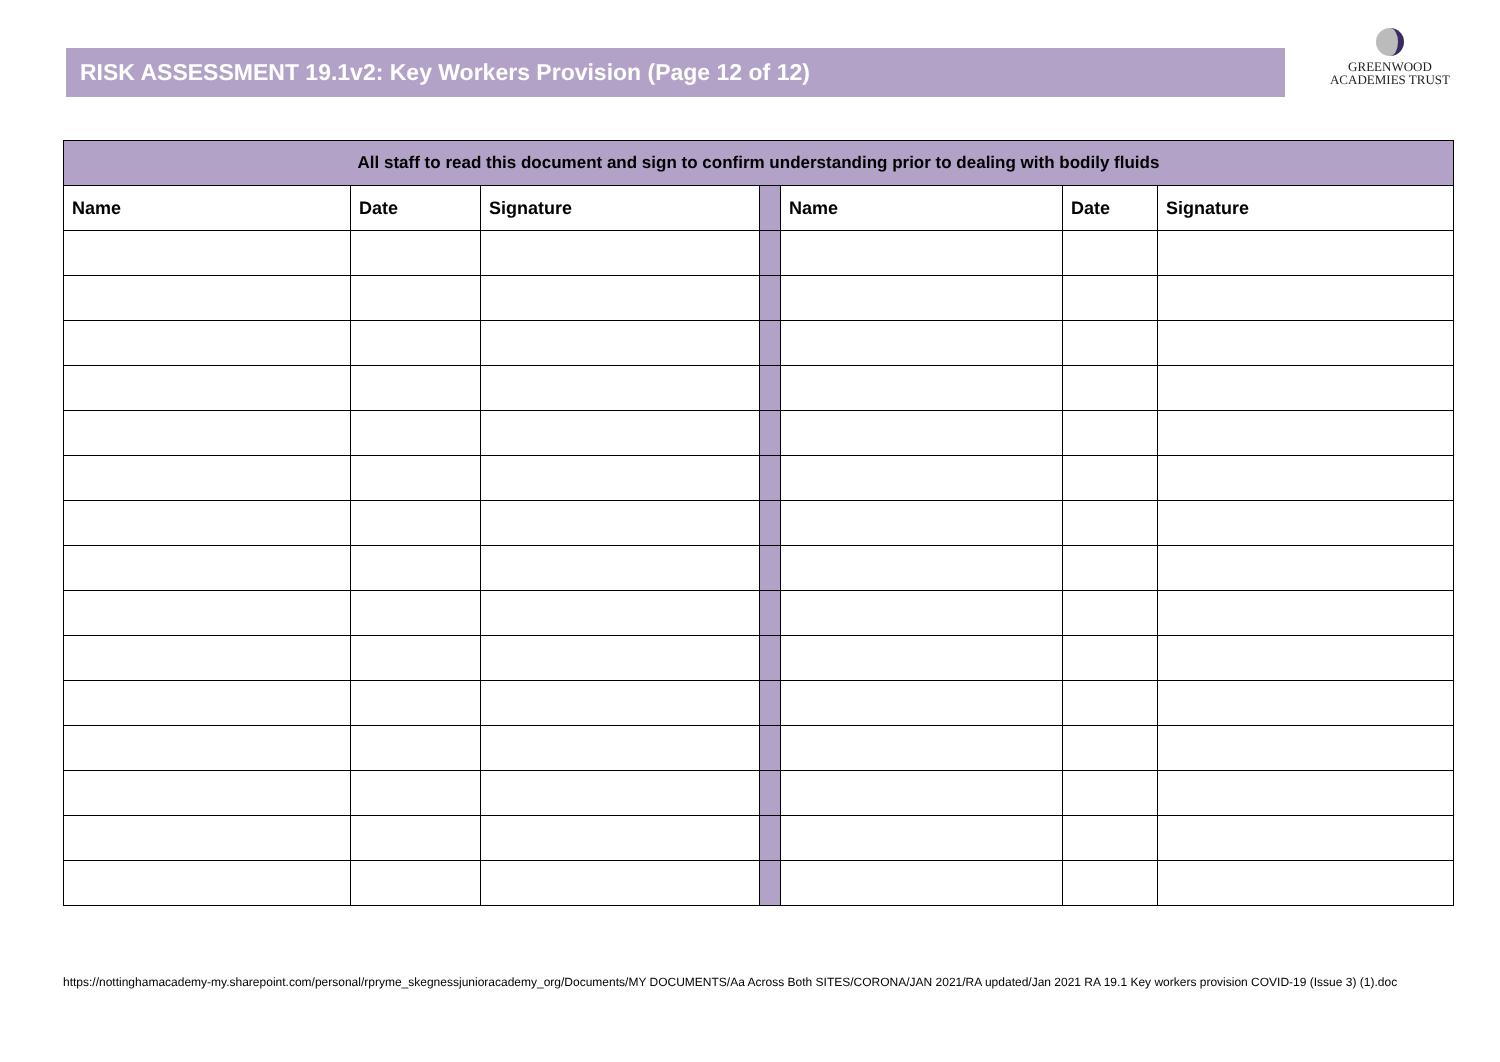RISK ASSESSMENT 19.1v2: Key Workers Provision (Page 12 of 12)
GREENWOOD
ACADEMIES TRUST
| All staff to read this document and sign to confirm understanding prior to dealing with bodily fluids | | | | | | |
| --- | --- | --- | --- | --- | --- | --- |
| Name | Date | Signature | | Name | Date | Signature |
https://nottinghamacademy-my.sharepoint.com/personal/rpryme_skegnessjunioracademy_org/Documents/MY DOCUMENTS/Aa Across Both SITES/CORONA/JAN 2021/RA updated/Jan 2021 RA 19.1 Key workers provision COVID-19 (Issue 3) (1).doc